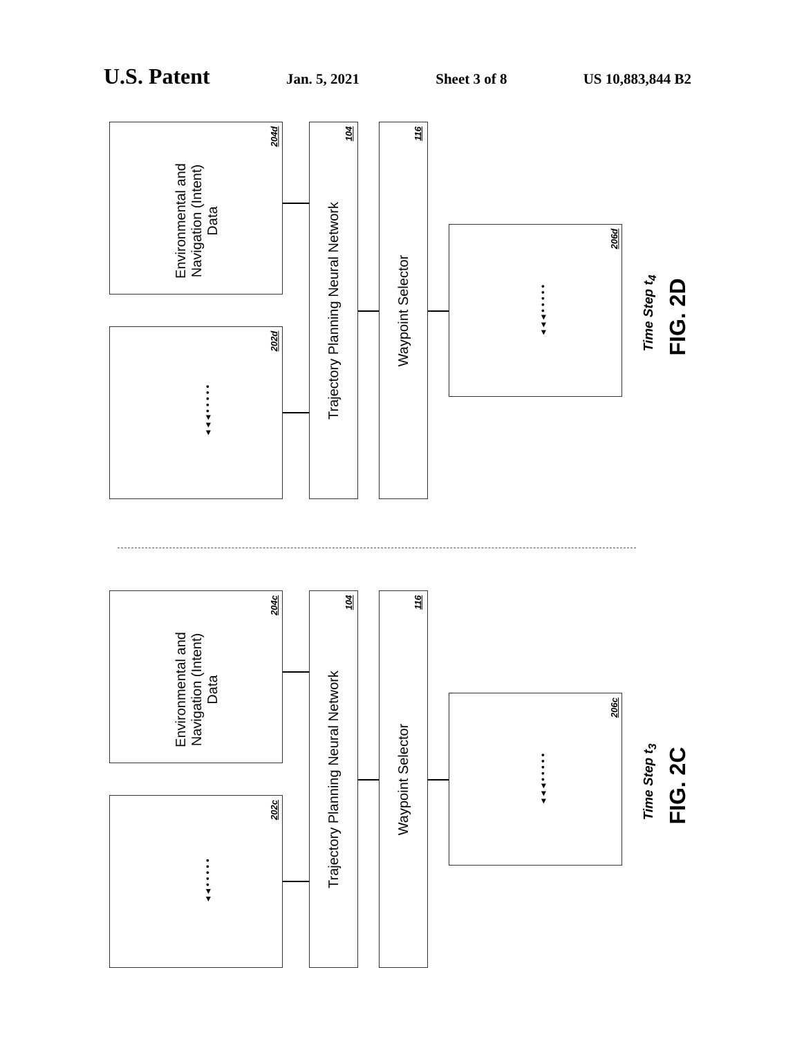U.S. Patent Jan. 5, 2021 Sheet 3 of 8 US 10,883,844 B2
Environmental and
Navigation (Intent)
Data
204d
◂ ◂ ◂ • • • • •
202d
Trajectory Planning Neural Network
104
Waypoint Selector
116
◂ ◂ ◂ • • • • •
206d
Time Step t<sub>4</sub> FIG. 2D
Environmental and
Navigation (Intent)
Data
204c
◂ ◂ • • • • •
202c
Trajectory Planning Neural Network
104
Waypoint Selector
116
◂ ◂ ◂ • • • • •
206c
Time Step t<sub>3</sub> FIG. 2C